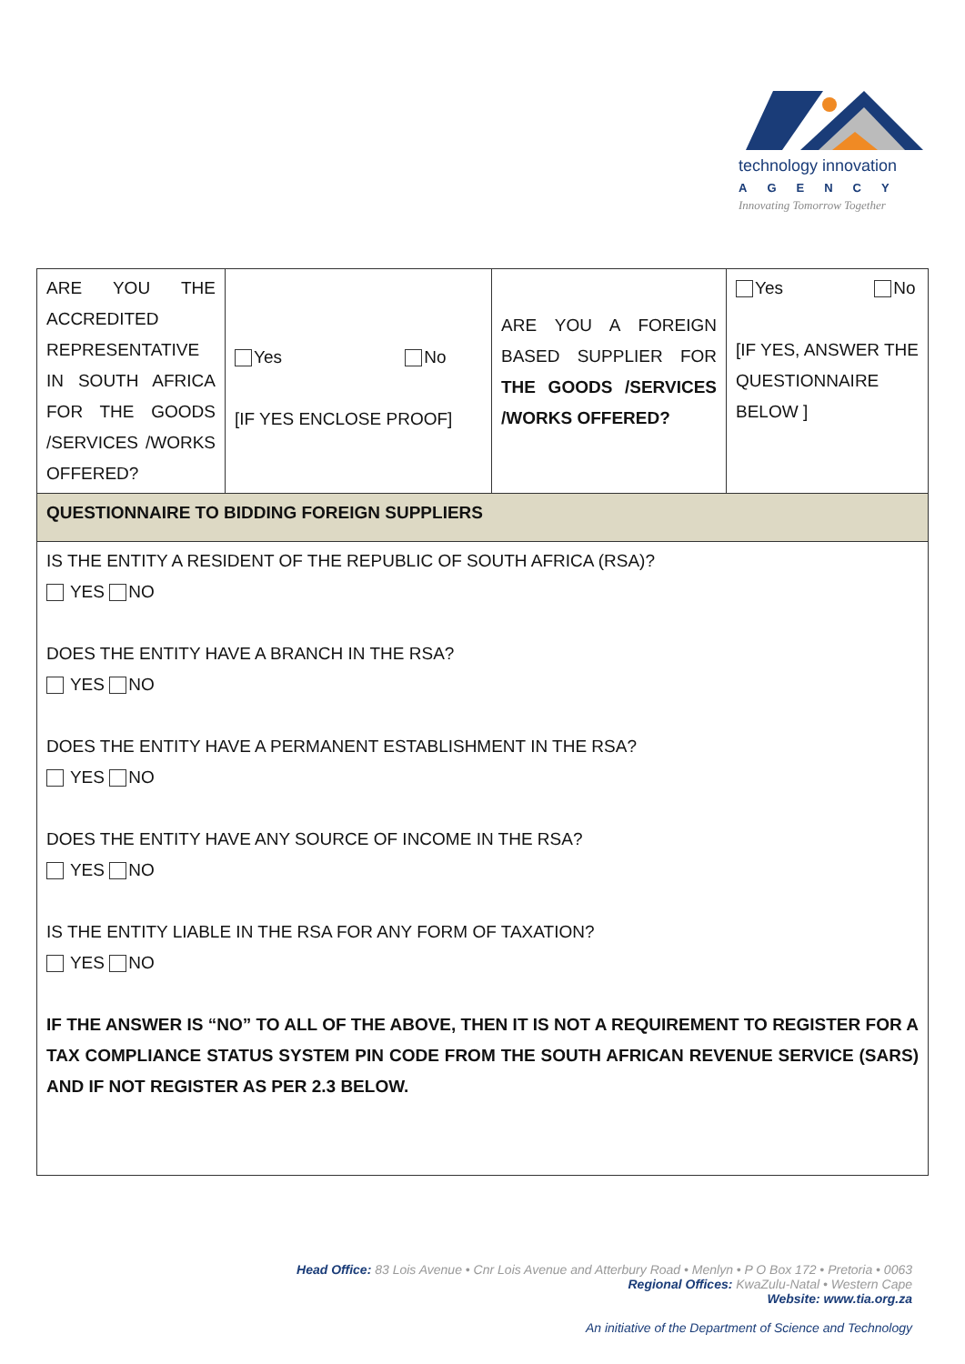technology innovation
AGENCY
Innovating Tomorrow Together
| ARE YOU THE ACCREDITED REPRESENTATIVE IN SOUTH AFRICA FOR THE GOODS /SERVICES /WORKS OFFERED? | Yes No [IF YES ENCLOSE PROOF] | ARE YOU A FOREIGN BASED SUPPLIER FOR THE GOODS /SERVICES /WORKS OFFERED? | Yes No [IF YES, ANSWER THE QUESTIONNAIRE BELOW ] |
| QUESTIONNAIRE TO BIDDING FOREIGN SUPPLIERS | | | |
| IS THE ENTITY A RESIDENT OF THE REPUBLIC OF SOUTH AFRICA (RSA)? YES NO DOES THE ENTITY HAVE A BRANCH IN THE RSA? YES NO DOES THE ENTITY HAVE A PERMANENT ESTABLISHMENT IN THE RSA? YES NO DOES THE ENTITY HAVE ANY SOURCE OF INCOME IN THE RSA? YES NO IS THE ENTITY LIABLE IN THE RSA FOR ANY FORM OF TAXATION? YES NO IF THE ANSWER IS “NO” TO ALL OF THE ABOVE, THEN IT IS NOT A REQUIREMENT TO REGISTER FOR A TAX COMPLIANCE STATUS SYSTEM PIN CODE FROM THE SOUTH AFRICAN REVENUE SERVICE (SARS) AND IF NOT REGISTER AS PER 2.3 BELOW. | | | |
Head Office: 83 Lois Avenue • Cnr Lois Avenue and Atterbury Road • Menlyn • P O Box 172 • Pretoria • 0063
Regional Offices: KwaZulu-Natal • Western Cape
Website: www.tia.org.za
An initiative of the Department of Science and Technology